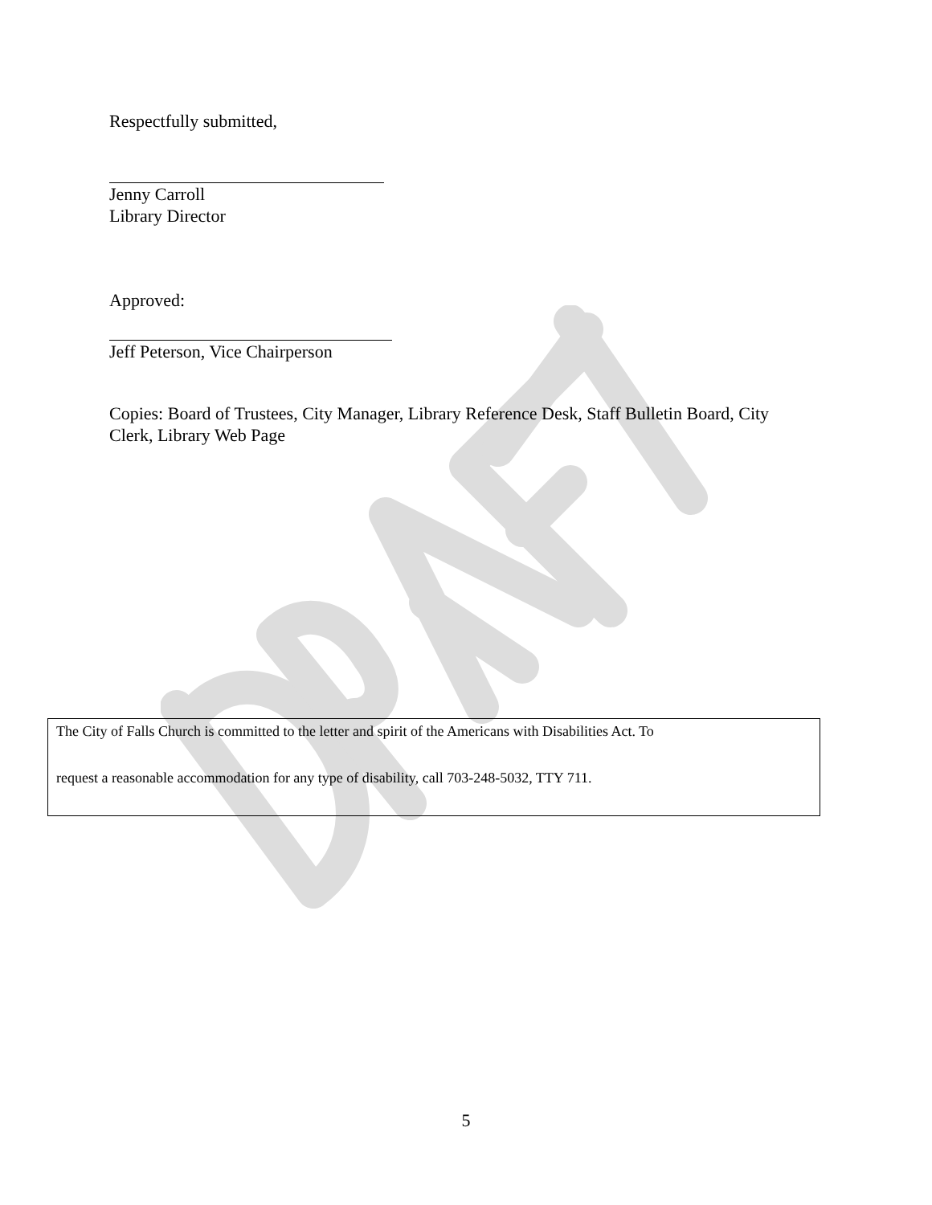Respectfully submitted,
Jenny Carroll
Library Director
Approved:
Jeff Peterson, Vice Chairperson
Copies: Board of Trustees, City Manager, Library Reference Desk, Staff Bulletin Board, City Clerk, Library Web Page
The City of Falls Church is committed to the letter and spirit of the Americans with Disabilities Act. To
request a reasonable accommodation for any type of disability, call 703-248-5032, TTY 711.
5